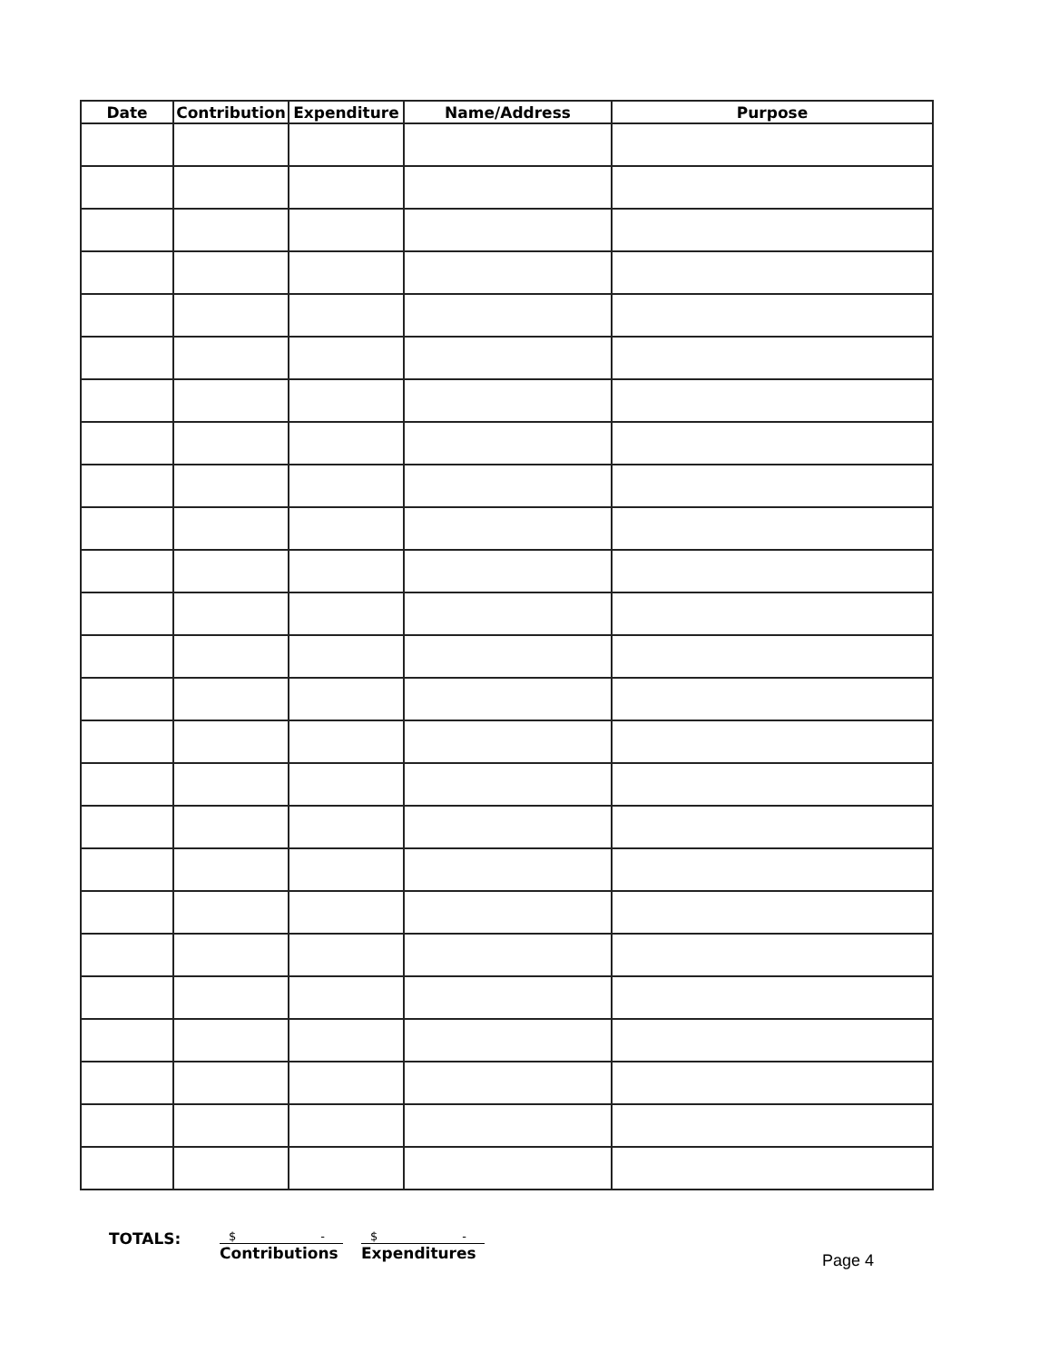| Date | Contribution | Expenditure | Name/Address | Purpose |
| --- | --- | --- | --- | --- |
TOTALS:
$ -
Contributions
$ -
Expenditures
Page 4